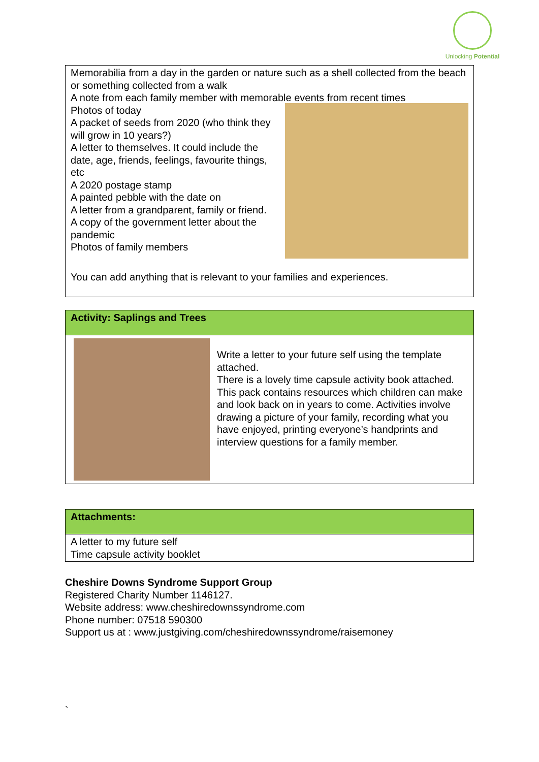Unlocking Potential
| Memorabilia from a day in the garden or nature such as a shell collected from the beach or something collected from a walk A note from each family member with memorable events from recent times Photos of today A packet of seeds from 2020 (who think they will grow in 10 years?) A letter to themselves. It could include the date, age, friends, feelings, favourite things, etc A 2020 postage stamp A painted pebble with the date on A letter from a grandparent, family or friend. A copy of the government letter about the pandemic Photos of family members You can add anything that is relevant to your families and experiences. |
| Activity: Saplings and Trees |
| Write a letter to your future self using the template attached. There is a lovely time capsule activity book attached. This pack contains resources which children can make and look back on in years to come. Activities involve drawing a picture of your family, recording what you have enjoyed, printing everyone’s handprints and interview questions for a family member. |
| Attachments: |
| A letter to my future self Time capsule activity booklet |
Cheshire Downs Syndrome Support Group
Registered Charity Number 1146127.
Website address: www.cheshiredownssyndrome.com
Phone number: 07518 590300
Support us at : www.justgiving.com/cheshiredownssyndrome/raisemoney
`